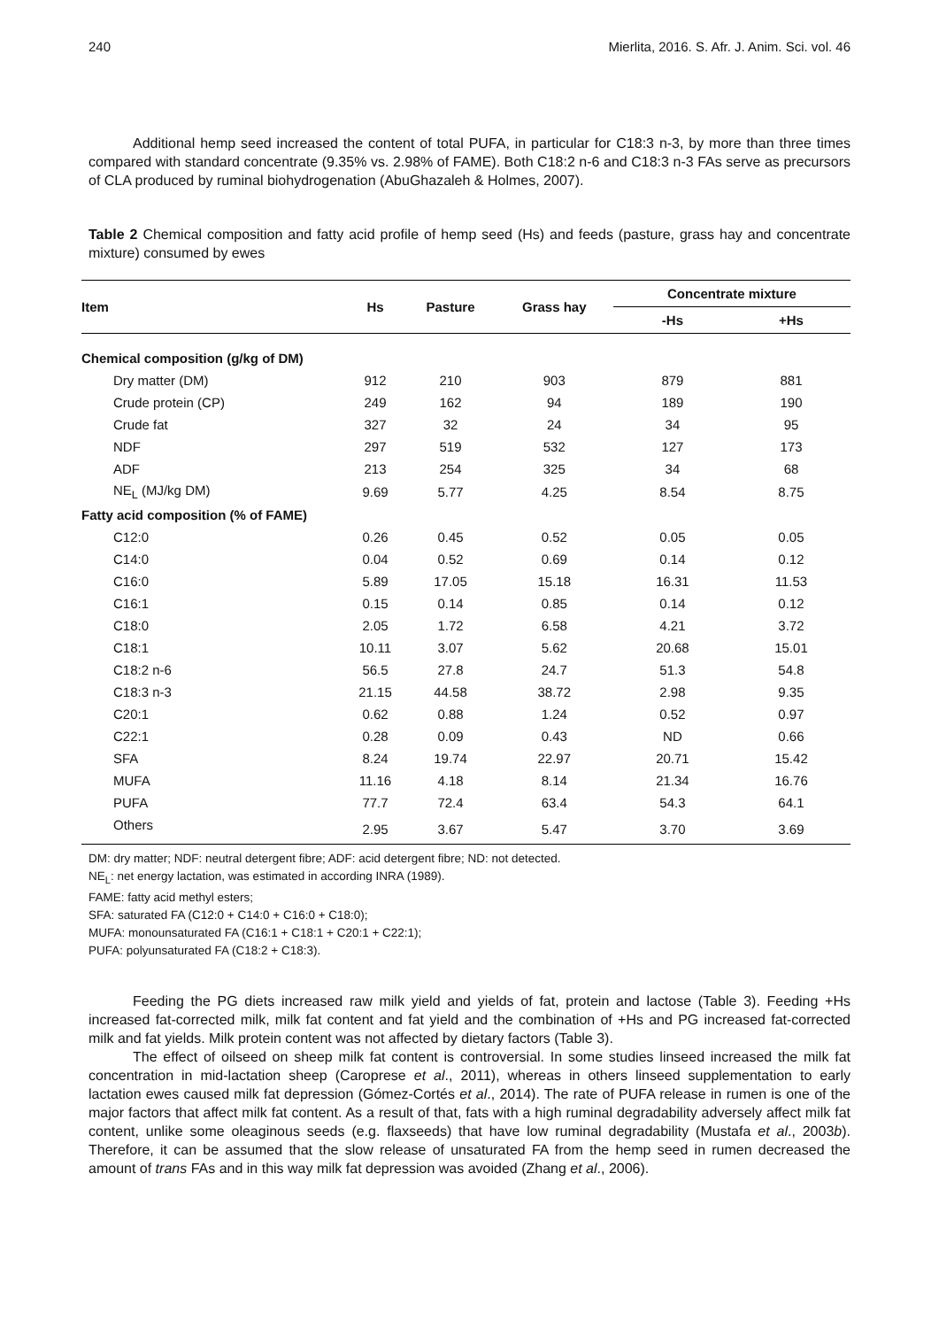240 Mierlita, 2016. S. Afr. J. Anim. Sci. vol. 46
Additional hemp seed increased the content of total PUFA, in particular for C18:3 n-3, by more than three times compared with standard concentrate (9.35% vs. 2.98% of FAME). Both C18:2 n-6 and C18:3 n-3 FAs serve as precursors of CLA produced by ruminal biohydrogenation (AbuGhazaleh & Holmes, 2007).
Table 2 Chemical composition and fatty acid profile of hemp seed (Hs) and feeds (pasture, grass hay and concentrate mixture) consumed by ewes
| Item | Hs | Pasture | Grass hay | Concentrate mixture | |
| --- | --- | --- | --- | --- | --- |
| | | | | -Hs | +Hs |
| Chemical composition (g/kg of DM) | | | | | |
| Dry matter (DM) | 912 | 210 | 903 | 879 | 881 |
| Crude protein (CP) | 249 | 162 | 94 | 189 | 190 |
| Crude fat | 327 | 32 | 24 | 34 | 95 |
| NDF | 297 | 519 | 532 | 127 | 173 |
| ADF | 213 | 254 | 325 | 34 | 68 |
| NE<sub>L</sub> (MJ/kg DM) | 9.69 | 5.77 | 4.25 | 8.54 | 8.75 |
| Fatty acid composition (% of FAME) | | | | | |
| C12:0 | 0.26 | 0.45 | 0.52 | 0.05 | 0.05 |
| C14:0 | 0.04 | 0.52 | 0.69 | 0.14 | 0.12 |
| C16:0 | 5.89 | 17.05 | 15.18 | 16.31 | 11.53 |
| C16:1 | 0.15 | 0.14 | 0.85 | 0.14 | 0.12 |
| C18:0 | 2.05 | 1.72 | 6.58 | 4.21 | 3.72 |
| C18:1 | 10.11 | 3.07 | 5.62 | 20.68 | 15.01 |
| C18:2 n-6 | 56.5 | 27.8 | 24.7 | 51.3 | 54.8 |
| C18:3 n-3 | 21.15 | 44.58 | 38.72 | 2.98 | 9.35 |
| C20:1 | 0.62 | 0.88 | 1.24 | 0.52 | 0.97 |
| C22:1 | 0.28 | 0.09 | 0.43 | ND | 0.66 |
| SFA | 8.24 | 19.74 | 22.97 | 20.71 | 15.42 |
| MUFA | 11.16 | 4.18 | 8.14 | 21.34 | 16.76 |
| PUFA | 77.7 | 72.4 | 63.4 | 54.3 | 64.1 |
| Others | 2.95 | 3.67 | 5.47 | 3.70 | 3.69 |
DM: dry matter; NDF: neutral detergent fibre; ADF: acid detergent fibre; ND: not detected.
NE<sub>L</sub>: net energy lactation, was estimated in according INRA (1989).
FAME: fatty acid methyl esters;
SFA: saturated FA (C12:0 + C14:0 + C16:0 + C18:0);
MUFA: monounsaturated FA (C16:1 + C18:1 + C20:1 + C22:1);
PUFA: polyunsaturated FA (C18:2 + C18:3).
Feeding the PG diets increased raw milk yield and yields of fat, protein and lactose (Table 3). Feeding +Hs increased fat-corrected milk, milk fat content and fat yield and the combination of +Hs and PG increased fat-corrected milk and fat yields. Milk protein content was not affected by dietary factors (Table 3).
The effect of oilseed on sheep milk fat content is controversial. In some studies linseed increased the milk fat concentration in mid-lactation sheep (Caroprese et al., 2011), whereas in others linseed supplementation to early lactation ewes caused milk fat depression (Gómez-Cortés et al., 2014). The rate of PUFA release in rumen is one of the major factors that affect milk fat content. As a result of that, fats with a high ruminal degradability adversely affect milk fat content, unlike some oleaginous seeds (e.g. flaxseeds) that have low ruminal degradability (Mustafa et al., 2003b). Therefore, it can be assumed that the slow release of unsaturated FA from the hemp seed in rumen decreased the amount of trans FAs and in this way milk fat depression was avoided (Zhang et al., 2006).